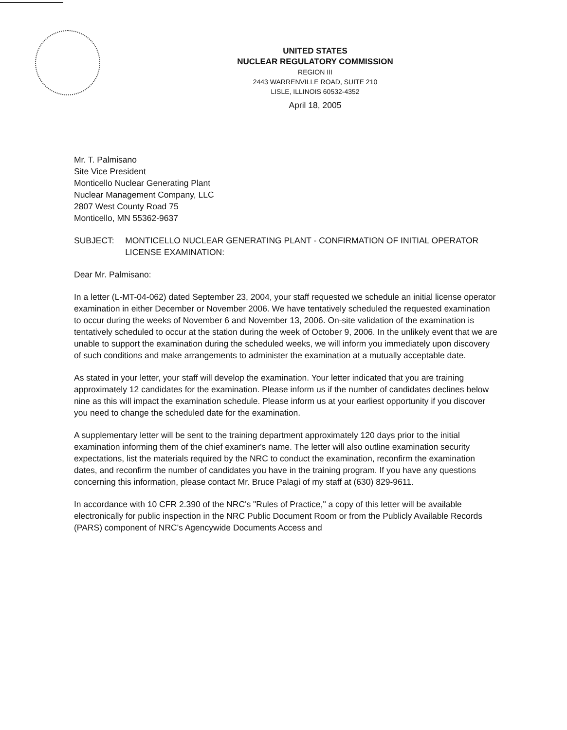UNITED STATES
NUCLEAR REGULATORY COMMISSION
REGION III
2443 WARRENVILLE ROAD, SUITE 210
LISLE, ILLINOIS 60532-4352
April 18, 2005
Mr. T. Palmisano
Site Vice President
Monticello Nuclear Generating Plant
Nuclear Management Company, LLC
2807 West County Road 75
Monticello, MN 55362-9637
SUBJECT: MONTICELLO NUCLEAR GENERATING PLANT - CONFIRMATION OF INITIAL OPERATOR LICENSE EXAMINATION:
Dear Mr. Palmisano:
In a letter (L-MT-04-062) dated September 23, 2004, your staff requested we schedule an initial license operator examination in either December or November 2006. We have tentatively scheduled the requested examination to occur during the weeks of November 6 and November 13, 2006. On-site validation of the examination is tentatively scheduled to occur at the station during the week of October 9, 2006. In the unlikely event that we are unable to support the examination during the scheduled weeks, we will inform you immediately upon discovery of such conditions and make arrangements to administer the examination at a mutually acceptable date.
As stated in your letter, your staff will develop the examination. Your letter indicated that you are training approximately 12 candidates for the examination. Please inform us if the number of candidates declines below nine as this will impact the examination schedule. Please inform us at your earliest opportunity if you discover you need to change the scheduled date for the examination.
A supplementary letter will be sent to the training department approximately 120 days prior to the initial examination informing them of the chief examiner's name. The letter will also outline examination security expectations, list the materials required by the NRC to conduct the examination, reconfirm the examination dates, and reconfirm the number of candidates you have in the training program. If you have any questions concerning this information, please contact Mr. Bruce Palagi of my staff at (630) 829-9611.
In accordance with 10 CFR 2.390 of the NRC's "Rules of Practice," a copy of this letter will be available electronically for public inspection in the NRC Public Document Room or from the Publicly Available Records (PARS) component of NRC's Agencywide Documents Access and